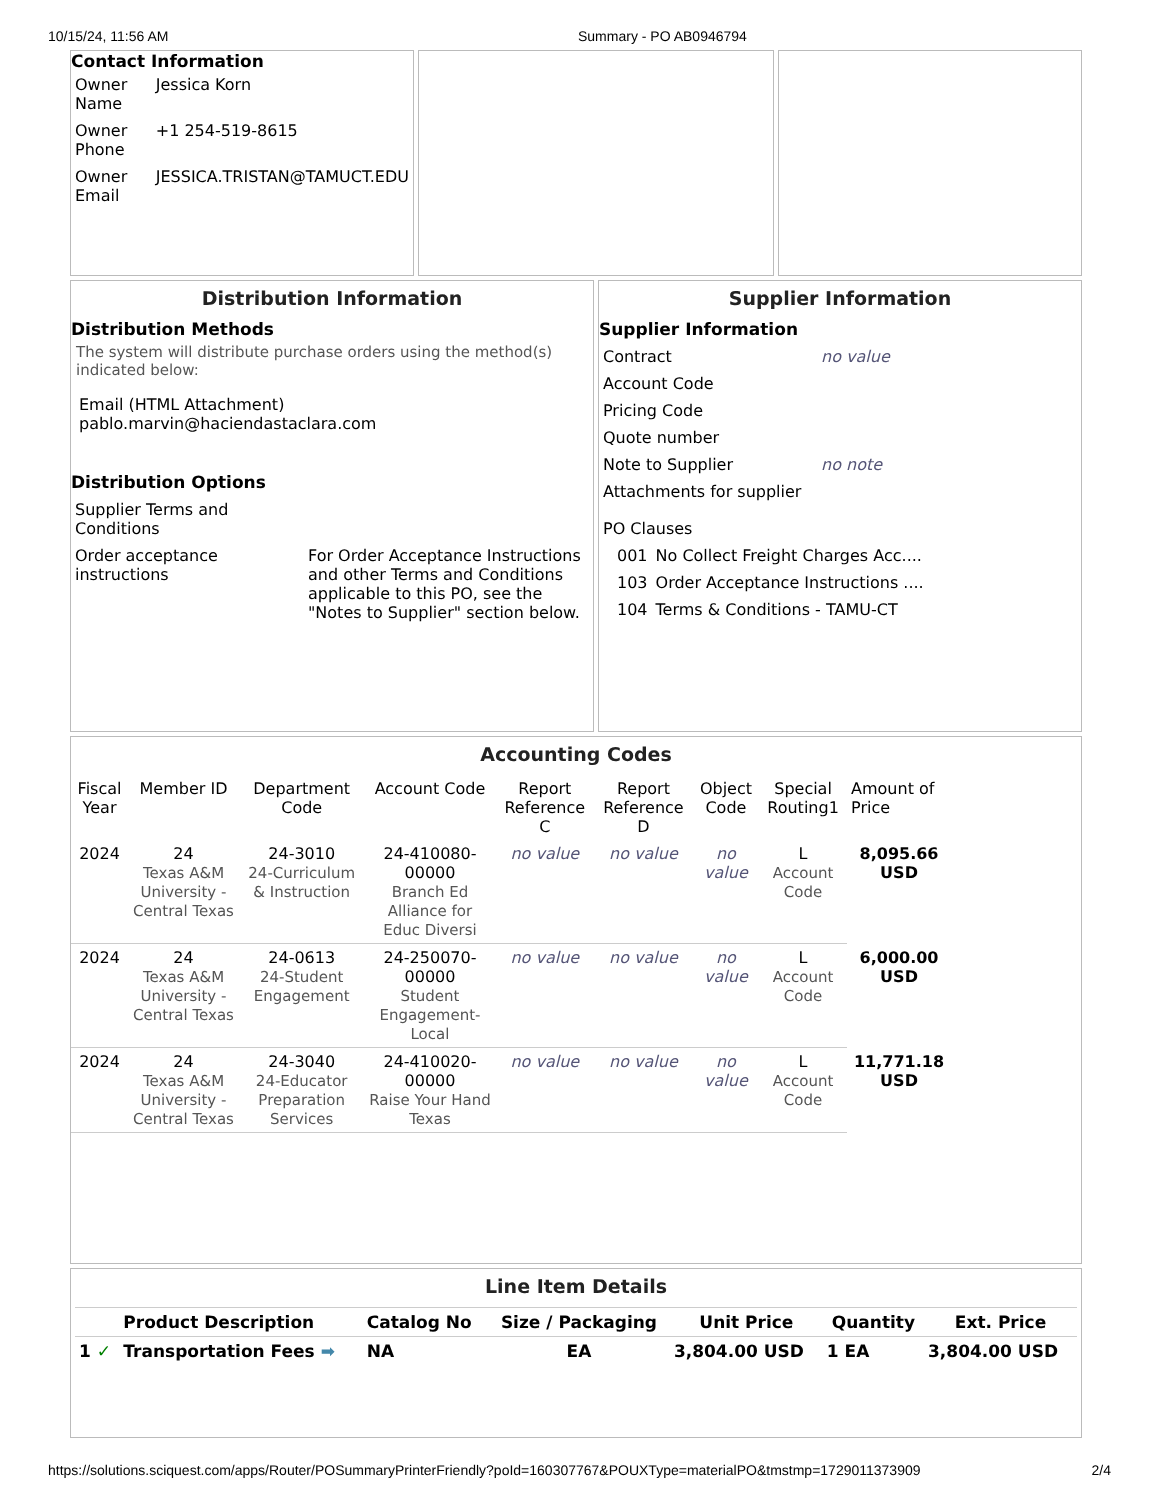10/15/24, 11:56 AM Summary - PO AB0946794
Contact Information
| Owner Name | Jessica Korn |
| Owner Phone | +1 254-519-8615 |
| Owner Email | JESSICA.TRISTAN@TAMUCT.EDU |
Distribution Information
Distribution Methods
The system will distribute purchase orders using the method(s) indicated below:
Email (HTML Attachment) pablo.marvin@haciendastaclara.com
Distribution Options
| Supplier Terms and Conditions | |
| Order acceptance instructions | For Order Acceptance Instructions and other Terms and Conditions applicable to this PO, see the "Notes to Supplier" section below. |
Supplier Information
Supplier Information
| Contract | no value |
| Account Code | |
| Pricing Code | |
| Quote number | |
| Note to Supplier | no note |
| Attachments for supplier | |
| PO Clauses | |
| 001 | No Collect Freight Charges Acc.... |
| 103 | Order Acceptance Instructions .... |
| 104 | Terms & Conditions - TAMU-CT |
Accounting Codes
| Fiscal Year | Member ID | Department Code | Account Code | Report Reference C | Report Reference D | Object Code | Special Routing1 | Amount of Price |
| --- | --- | --- | --- | --- | --- | --- | --- | --- |
| 2024 | 24 Texas A&M University - Central Texas | 24-3010 24-Curriculum & Instruction | 24-410080-00000 Branch Ed Alliance for Educ Diversi | no value | no value | no value | L Account Code | 8,095.66 USD |
| 2024 | 24 Texas A&M University - Central Texas | 24-0613 24-Student Engagement | 24-250070-00000 Student Engagement-Local | no value | no value | no value | L Account Code | 6,000.00 USD |
| 2024 | 24 Texas A&M University - Central Texas | 24-3040 24-Educator Preparation Services | 24-410020-00000 Raise Your Hand Texas | no value | no value | no value | L Account Code | 11,771.18 USD |
Line Item Details
| | Product Description | Catalog No | Size / Packaging | Unit Price | Quantity | Ext. Price |
| --- | --- | --- | --- | --- | --- | --- |
| 1 ✓ | Transportation Fees ➡ | NA | EA | 3,804.00 USD | 1 EA | 3,804.00 USD |
https://solutions.sciquest.com/apps/Router/POSummaryPrinterFriendly?poId=160307767&POUXType=materialPO&tmstmp=1729011373909 2/4